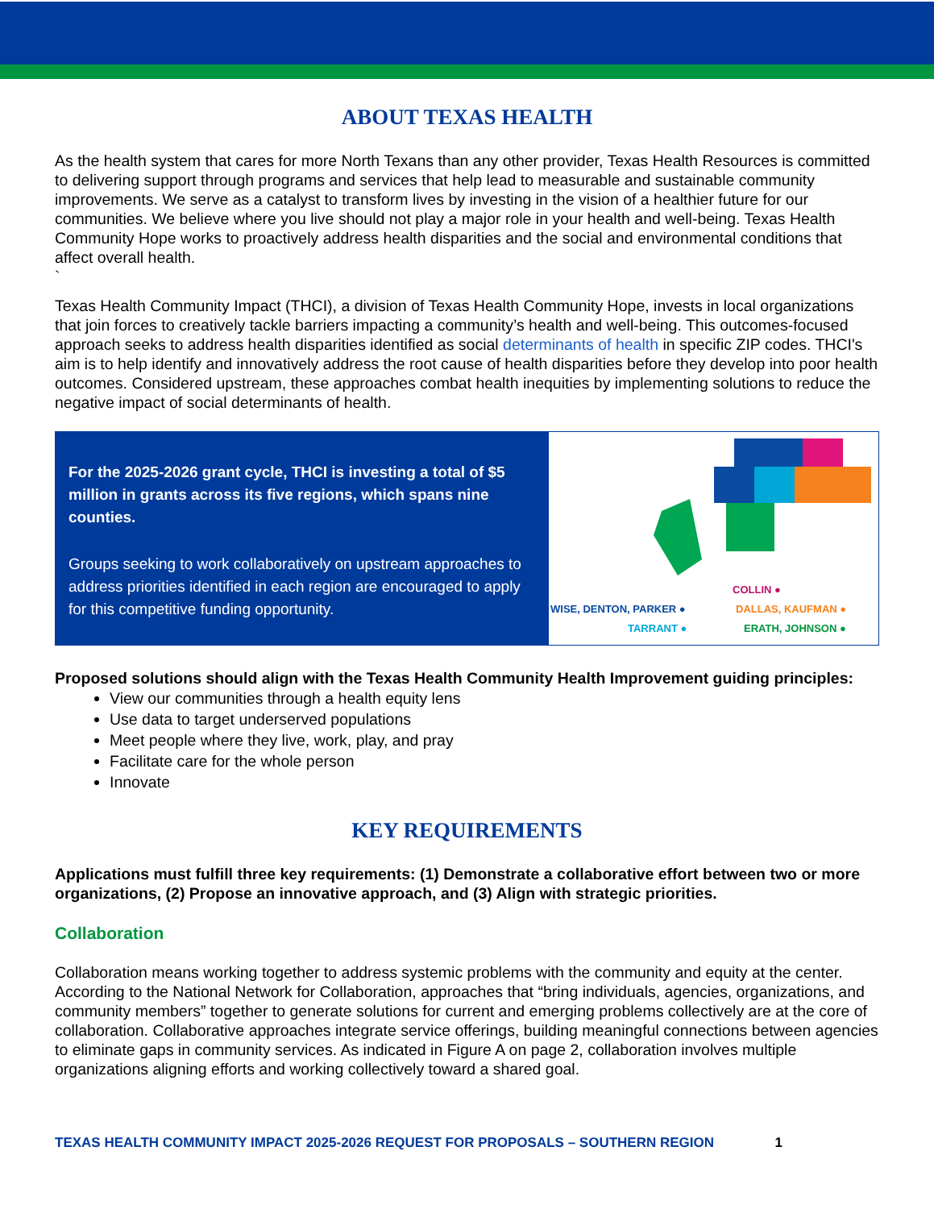ABOUT TEXAS HEALTH
As the health system that cares for more North Texans than any other provider, Texas Health Resources is committed to delivering support through programs and services that help lead to measurable and sustainable community improvements. We serve as a catalyst to transform lives by investing in the vision of a healthier future for our communities. We believe where you live should not play a major role in your health and well-being. Texas Health Community Hope works to proactively address health disparities and the social and environmental conditions that affect overall health.
`
Texas Health Community Impact (THCI), a division of Texas Health Community Hope, invests in local organizations that join forces to creatively tackle barriers impacting a community’s health and well-being. This outcomes-focused approach seeks to address health disparities identified as social determinants of health in specific ZIP codes. THCI's aim is to help identify and innovatively address the root cause of health disparities before they develop into poor health outcomes. Considered upstream, these approaches combat health inequities by implementing solutions to reduce the negative impact of social determinants of health.
For the 2025-2026 grant cycle, THCI is investing a total of $5 million in grants across its five regions, which spans nine counties.
Groups seeking to work collaboratively on upstream approaches to address priorities identified in each region are encouraged to apply for this competitive funding opportunity.
COLLIN ●
WISE, DENTON, PARKER ● DALLAS, KAUFMAN ●
TARRANT ● ERATH, JOHNSON ●
Proposed solutions should align with the Texas Health Community Health Improvement guiding principles:
View our communities through a health equity lens
Use data to target underserved populations
Meet people where they live, work, play, and pray
Facilitate care for the whole person
Innovate
KEY REQUIREMENTS
Applications must fulfill three key requirements: (1) Demonstrate a collaborative effort between two or more organizations, (2) Propose an innovative approach, and (3) Align with strategic priorities.
Collaboration
Collaboration means working together to address systemic problems with the community and equity at the center. According to the National Network for Collaboration, approaches that “bring individuals, agencies, organizations, and community members” together to generate solutions for current and emerging problems collectively are at the core of collaboration. Collaborative approaches integrate service offerings, building meaningful connections between agencies to eliminate gaps in community services. As indicated in Figure A on page 2, collaboration involves multiple organizations aligning efforts and working collectively toward a shared goal.
TEXAS HEALTH COMMUNITY IMPACT 2025-2026 REQUEST FOR PROPOSALS – SOUTHERN REGION 1